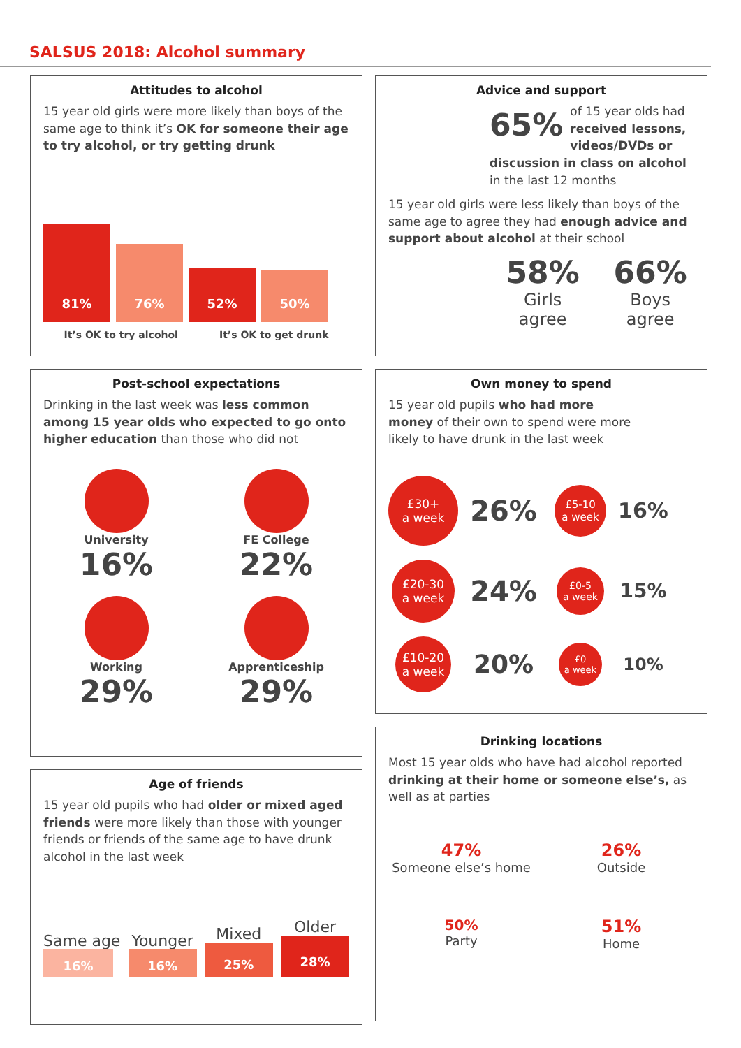SALSUS 2018: Alcohol summary
Attitudes to alcohol
15 year old girls were more likely than boys of the same age to think it’s OK for someone their age to try alcohol, or try getting drunk
81%
76%
52%
50%
It’s OK to try alcohol It’s OK to get drunk
Post-school expectations
Drinking in the last week was less common among 15 year olds who expected to go onto higher education than those who did not
University
16%
FE College
22%
Working
29%
Apprenticeship
29%
Age of friends
15 year old pupils who had older or mixed aged friends were more likely than those with younger friends or friends of the same age to have drunk alcohol in the last week
Same age
16%
Younger
16%
Mixed
25%
Older
28%
Advice and support
65% of 15 year olds had received lessons, videos/DVDs or discussion in class on alcohol in the last 12 months
15 year old girls were less likely than boys of the same age to agree they had enough advice and support about alcohol at their school
58%
Girls agree
66%
Boys agree
Own money to spend
15 year old pupils who had more money of their own to spend were more likely to have drunk in the last week
£30+
a week
26%
£5-10
a week
16%
£20-30
a week
24%
£0-5
a week
15%
£10-20
a week
20%
£0
a week
10%
Drinking locations
Most 15 year olds who have had alcohol reported drinking at their home or someone else’s, as well as at parties
47%
Someone else’s home
26%
Outside
50%
Party
51%
Home